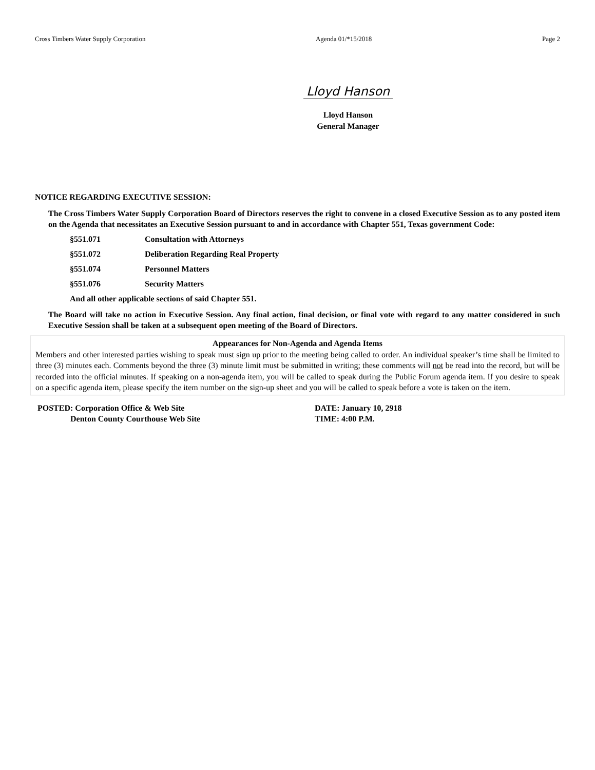Cross Timbers Water Supply Corporation Agenda 01/*15/2018 Page 2
Lloyd Hanson
Lloyd Hanson
General Manager
NOTICE REGARDING EXECUTIVE SESSION:
The Cross Timbers Water Supply Corporation Board of Directors reserves the right to convene in a closed Executive Session as to any posted item on the Agenda that necessitates an Executive Session pursuant to and in accordance with Chapter 551, Texas government Code:
§551.071 Consultation with Attorneys
§551.072 Deliberation Regarding Real Property
§551.074 Personnel Matters
§551.076 Security Matters
And all other applicable sections of said Chapter 551.
The Board will take no action in Executive Session. Any final action, final decision, or final vote with regard to any matter considered in such Executive Session shall be taken at a subsequent open meeting of the Board of Directors.
Appearances for Non-Agenda and Agenda Items
Members and other interested parties wishing to speak must sign up prior to the meeting being called to order. An individual speaker’s time shall be limited to three (3) minutes each. Comments beyond the three (3) minute limit must be submitted in writing; these comments will not be read into the record, but will be recorded into the official minutes. If speaking on a non-agenda item, you will be called to speak during the Public Forum agenda item. If you desire to speak on a specific agenda item, please specify the item number on the sign-up sheet and you will be called to speak before a vote is taken on the item.
POSTED: Corporation Office & Web Site
Denton County Courthouse Web Site
DATE: January 10, 2918
TIME: 4:00 P.M.